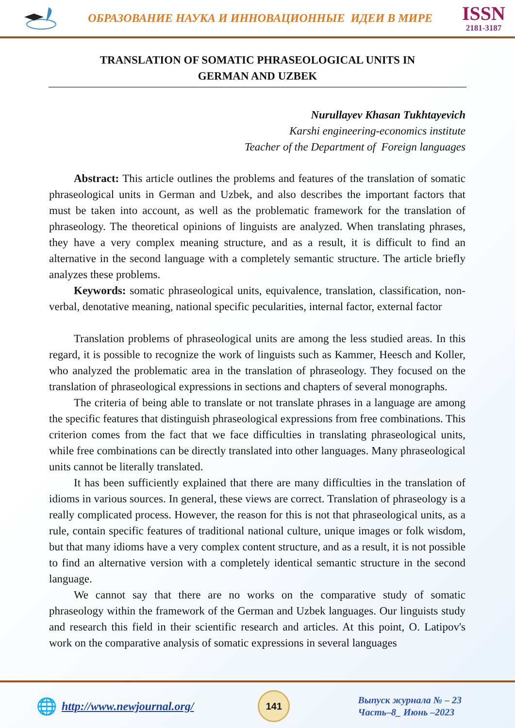ОБРАЗОВАНИЕ НАУКА И ИННОВАЦИОННЫЕ ИДЕИ В МИРЕ
ISSN
2181-3187
TRANSLATION OF SOMATIC PHRASEOLOGICAL UNITS IN
GERMAN AND UZBEK
Nurullayev Khasan Tukhtayevich
Karshi engineering-economics institute
Teacher of the Department of Foreign languages
Abstract: This article outlines the problems and features of the translation of somatic phraseological units in German and Uzbek, and also describes the important factors that must be taken into account, as well as the problematic framework for the translation of phraseology. The theoretical opinions of linguists are analyzed. When translating phrases, they have a very complex meaning structure, and as a result, it is difficult to find an alternative in the second language with a completely semantic structure. The article briefly analyzes these problems.
Keywords: somatic phraseological units, equivalence, translation, classification, non-verbal, denotative meaning, national specific pecularities, internal factor, external factor
Translation problems of phraseological units are among the less studied areas. In this regard, it is possible to recognize the work of linguists such as Kammer, Heesch and Koller, who analyzed the problematic area in the translation of phraseology. They focused on the translation of phraseological expressions in sections and chapters of several monographs.
The criteria of being able to translate or not translate phrases in a language are among the specific features that distinguish phraseological expressions from free combinations. This criterion comes from the fact that we face difficulties in translating phraseological units, while free combinations can be directly translated into other languages. Many phraseological units cannot be literally translated.
It has been sufficiently explained that there are many difficulties in the translation of idioms in various sources. In general, these views are correct. Translation of phraseology is a really complicated process. However, the reason for this is not that phraseological units, as a rule, contain specific features of traditional national culture, unique images or folk wisdom, but that many idioms have a very complex content structure, and as a result, it is not possible to find an alternative version with a completely identical semantic structure in the second language.
We cannot say that there are no works on the comparative study of somatic phraseology within the framework of the German and Uzbek languages. Our linguists study and research this field in their scientific research and articles. At this point, O. Latipov's work on the comparative analysis of somatic expressions in several languages
🌐
http://www.newjournal.org/
141
Выпуск журнала № – 23
Часть–8_ Июнь –2023